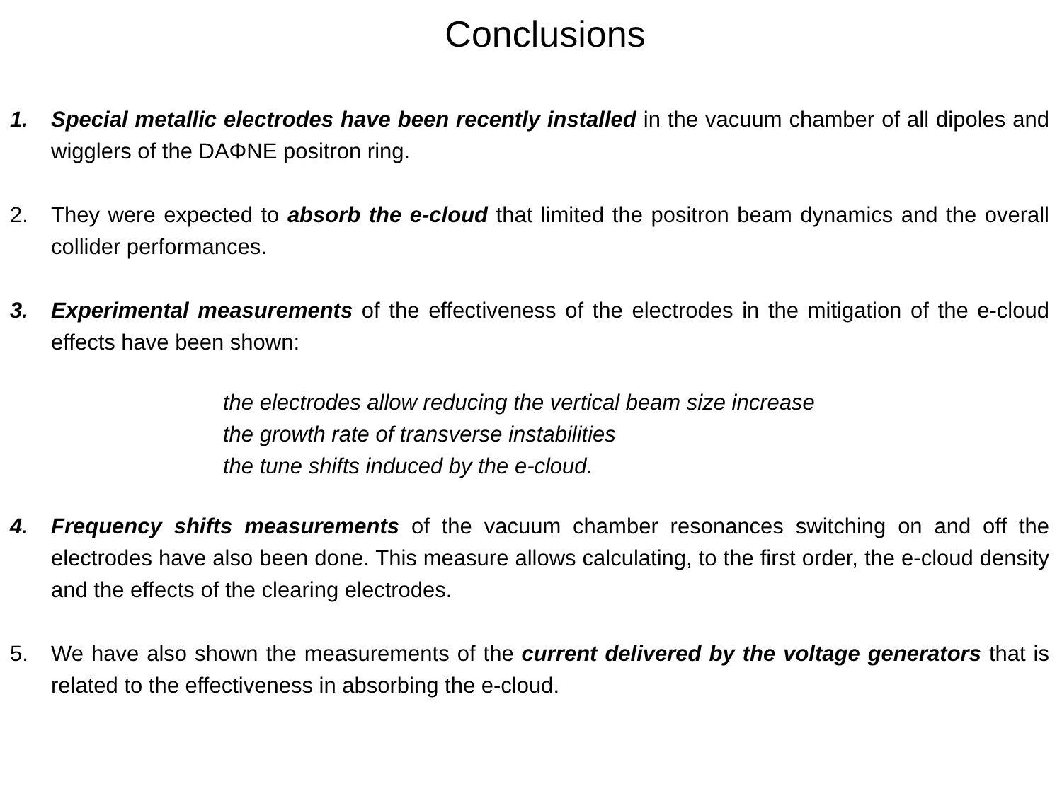Conclusions
1. Special metallic electrodes have been recently installed in the vacuum chamber of all dipoles and wigglers of the DAΦNE positron ring.
2. They were expected to absorb the e-cloud that limited the positron beam dynamics and the overall collider performances.
3. Experimental measurements of the effectiveness of the electrodes in the mitigation of the e-cloud effects have been shown:
the electrodes allow reducing the vertical beam size increase
the growth rate of transverse instabilities
the tune shifts induced by the e-cloud.
4. Frequency shifts measurements of the vacuum chamber resonances switching on and off the electrodes have also been done. This measure allows calculating, to the first order, the e-cloud density and the effects of the clearing electrodes.
5. We have also shown the measurements of the current delivered by the voltage generators that is related to the effectiveness in absorbing the e-cloud.